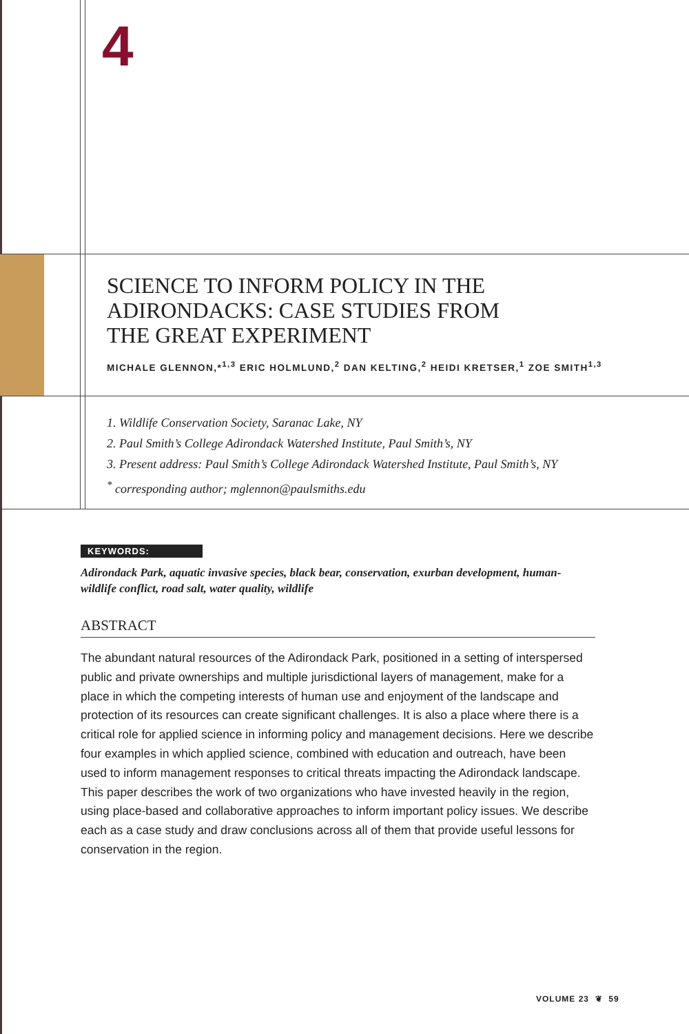4
SCIENCE TO INFORM POLICY IN THE
ADIRONDACKS: CASE STUDIES FROM
THE GREAT EXPERIMENT
MICHALE GLENNON,*<sup>1,3</sup> ERIC HOLMLUND,<sup>2</sup> DAN KELTING,<sup>2</sup> HEIDI KRETSER,<sup>1</sup> ZOE SMITH<sup>1,3</sup>
1. Wildlife Conservation Society, Saranac Lake, NY
2. Paul Smith’s College Adirondack Watershed Institute, Paul Smith’s, NY
3. Present address: Paul Smith’s College Adirondack Watershed Institute, Paul Smith’s, NY
<sup>*</sup> corresponding author; mglennon@paulsmiths.edu
KEYWORDS:
Adirondack Park, aquatic invasive species, black bear, conservation, exurban development, human-wildlife conflict, road salt, water quality, wildlife
ABSTRACT
The abundant natural resources of the Adirondack Park, positioned in a setting of interspersed public and private ownerships and multiple jurisdictional layers of management, make for a place in which the competing interests of human use and enjoyment of the landscape and protection of its resources can create significant challenges. It is also a place where there is a critical role for applied science in informing policy and management decisions. Here we describe four examples in which applied science, combined with education and outreach, have been used to inform management responses to critical threats impacting the Adirondack landscape. This paper describes the work of two organizations who have invested heavily in the region, using place-based and collaborative approaches to inform important policy issues. We describe each as a case study and draw conclusions across all of them that provide useful lessons for conservation in the region.
VOLUME 23 ❦ 59